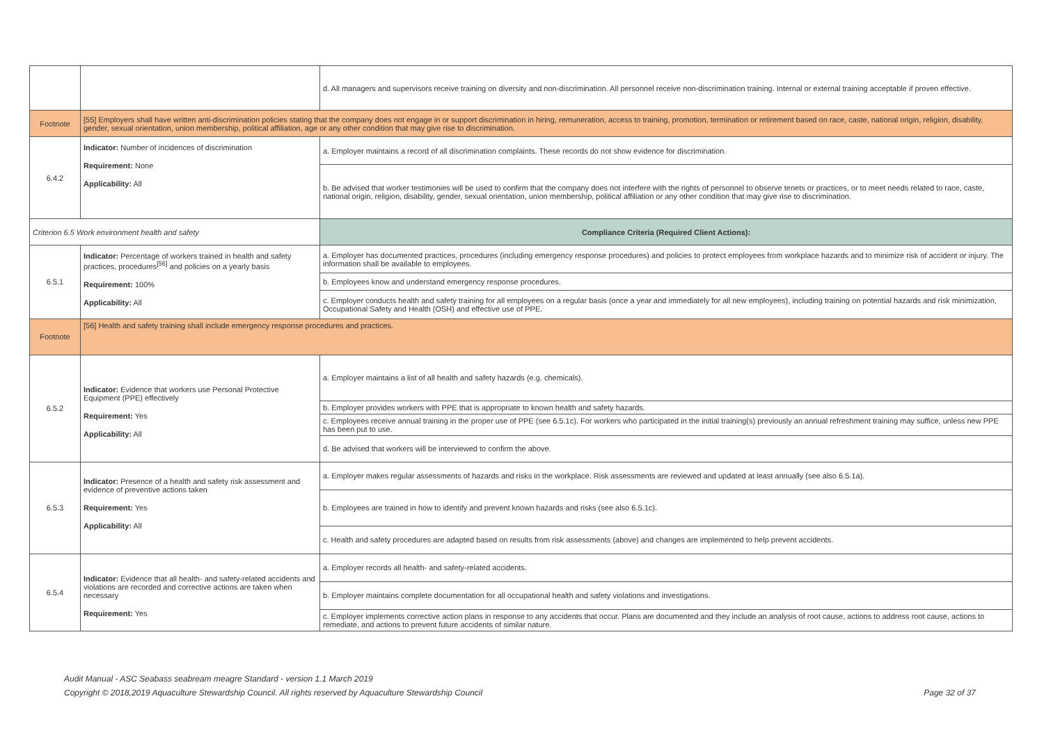| | | d. All managers and supervisors receive training on diversity and non-discrimination. All personnel receive non-discrimination training. Internal or external training acceptable if proven effective. |
| Footnote | [55] Employers shall have written anti-discrimination policies stating that the company does not engage in or support discrimination in hiring, remuneration, access to training, promotion, termination or retirement based on race, caste, national origin, religion, disability, gender, sexual orientation, union membership, political affiliation, age or any other condition that may give rise to discrimination. | |
| 6.4.2 | Indicator: Number of incidences of discrimination Requirement: None Applicability: All | a. Employer maintains a record of all discrimination complaints. These records do not show evidence for discrimination. |
| | | b. Be advised that worker testimonies will be used to confirm that the company does not interfere with the rights of personnel to observe tenets or practices, or to meet needs related to race, caste, national origin, religion, disability, gender, sexual orientation, union membership, political affiliation or any other condition that may give rise to discrimination. |
| Criterion 6.5 Work environment health and safety | | Compliance Criteria (Required Client Actions): |
| 6.5.1 | Indicator: Percentage of workers trained in health and safety practices, procedures<sup>[56]</sup> and policies on a yearly basis Requirement: 100% Applicability: All | a. Employer has documented practices, procedures (including emergency response procedures) and policies to protect employees from workplace hazards and to minimize risk of accident or injury. The information shall be available to employees. |
| | | b. Employees know and understand emergency response procedures. |
| | | c. Employer conducts health and safety training for all employees on a regular basis (once a year and immediately for all new employees), including training on potential hazards and risk minimization, Occupational Safety and Health (OSH) and effective use of PPE. |
| Footnote | [56] Health and safety training shall include emergency response procedures and practices. | |
| 6.5.2 | Indicator: Evidence that workers use Personal Protective Equipment (PPE) effectively Requirement: Yes Applicability: All | a. Employer maintains a list of all health and safety hazards (e.g. chemicals). |
| | | b. Employer provides workers with PPE that is appropriate to known health and safety hazards. |
| | | c. Employees receive annual training in the proper use of PPE (see 6.5.1c). For workers who participated in the initial training(s) previously an annual refreshment training may suffice, unless new PPE has been put to use. |
| | | d. Be advised that workers will be interviewed to confirm the above. |
| 6.5.3 | Indicator: Presence of a health and safety risk assessment and evidence of preventive actions taken Requirement: Yes Applicability: All | a. Employer makes regular assessments of hazards and risks in the workplace. Risk assessments are reviewed and updated at least annually (see also 6.5.1a). |
| | | b. Employees are trained in how to identify and prevent known hazards and risks (see also 6.5.1c). |
| | | c. Health and safety procedures are adapted based on results from risk assessments (above) and changes are implemented to help prevent accidents. |
| 6.5.4 | Indicator: Evidence that all health- and safety-related accidents and violations are recorded and corrective actions are taken when necessary Requirement: Yes | a. Employer records all health- and safety-related accidents. |
| | | b. Employer maintains complete documentation for all occupational health and safety violations and investigations. |
| | | c. Employer implements corrective action plans in response to any accidents that occur. Plans are documented and they include an analysis of root cause, actions to address root cause, actions to remediate, and actions to prevent future accidents of similar nature. |
Audit Manual - ASC Seabass seabream meagre Standard - version 1.1 March 2019
Copyright © 2018,2019 Aquaculture Stewardship Council. All rights reserved by Aquaculture Stewardship Council
Page 32 of 37